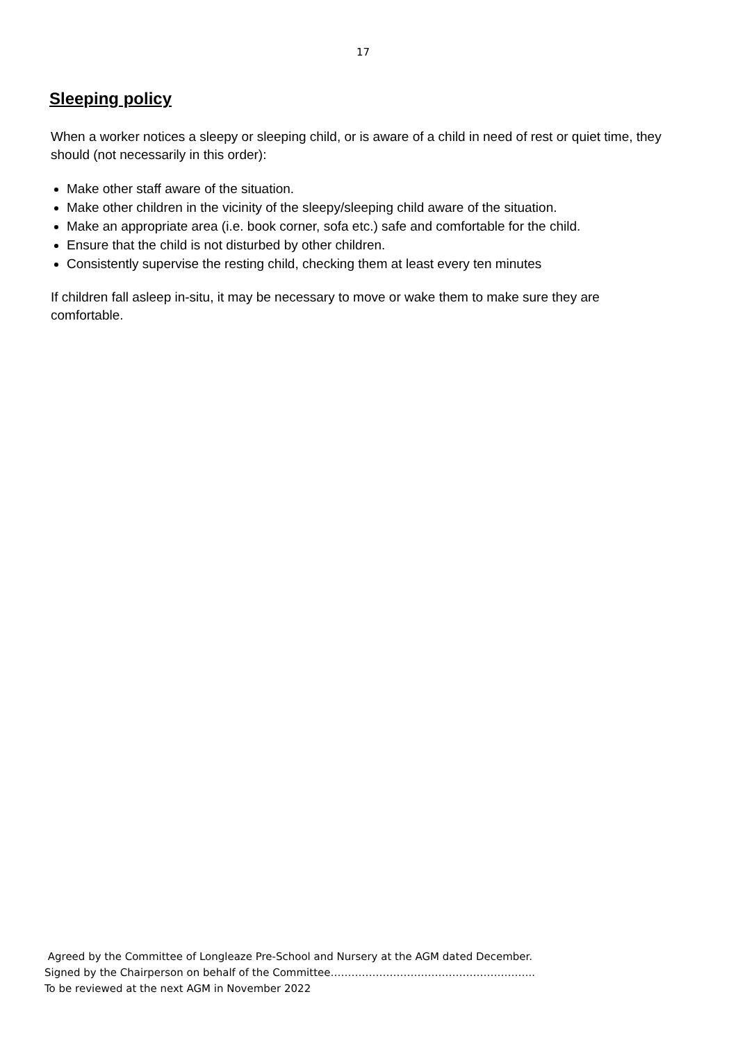17
Sleeping policy
When a worker notices a sleepy or sleeping child, or is aware of a child in need of rest or quiet time, they should (not necessarily in this order):
Make other staff aware of the situation.
Make other children in the vicinity of the sleepy/sleeping child aware of the situation.
Make an appropriate area (i.e. book corner, sofa etc.) safe and comfortable for the child.
Ensure that the child is not disturbed by other children.
Consistently supervise the resting child, checking them at least every ten minutes
If children fall asleep in-situ, it may be necessary to move or wake them to make sure they are comfortable.
Agreed by the Committee of Longleaze Pre-School and Nursery at the AGM dated December.
Signed by the Chairperson on behalf of the Committee…………………………………………………..
To be reviewed at the next AGM in November 2022